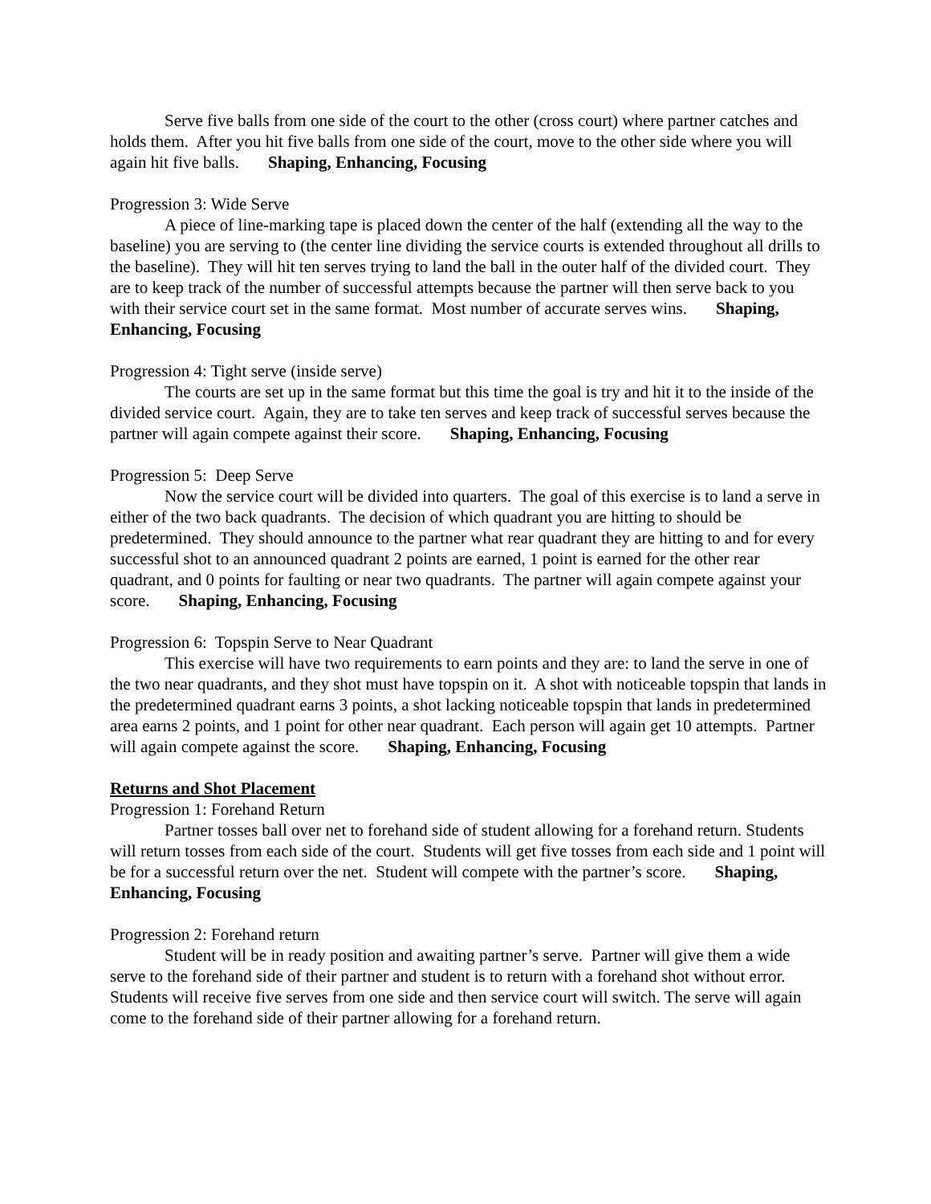Serve five balls from one side of the court to the other (cross court) where partner catches and holds them. After you hit five balls from one side of the court, move to the other side where you will again hit five balls. Shaping, Enhancing, Focusing
Progression 3: Wide Serve
A piece of line-marking tape is placed down the center of the half (extending all the way to the baseline) you are serving to (the center line dividing the service courts is extended throughout all drills to the baseline). They will hit ten serves trying to land the ball in the outer half of the divided court. They are to keep track of the number of successful attempts because the partner will then serve back to you with their service court set in the same format. Most number of accurate serves wins. Shaping, Enhancing, Focusing
Progression 4: Tight serve (inside serve)
The courts are set up in the same format but this time the goal is try and hit it to the inside of the divided service court. Again, they are to take ten serves and keep track of successful serves because the partner will again compete against their score. Shaping, Enhancing, Focusing
Progression 5: Deep Serve
Now the service court will be divided into quarters. The goal of this exercise is to land a serve in either of the two back quadrants. The decision of which quadrant you are hitting to should be predetermined. They should announce to the partner what rear quadrant they are hitting to and for every successful shot to an announced quadrant 2 points are earned, 1 point is earned for the other rear quadrant, and 0 points for faulting or near two quadrants. The partner will again compete against your score. Shaping, Enhancing, Focusing
Progression 6: Topspin Serve to Near Quadrant
This exercise will have two requirements to earn points and they are: to land the serve in one of the two near quadrants, and they shot must have topspin on it. A shot with noticeable topspin that lands in the predetermined quadrant earns 3 points, a shot lacking noticeable topspin that lands in predetermined area earns 2 points, and 1 point for other near quadrant. Each person will again get 10 attempts. Partner will again compete against the score. Shaping, Enhancing, Focusing
Returns and Shot Placement
Progression 1: Forehand Return
Partner tosses ball over net to forehand side of student allowing for a forehand return. Students will return tosses from each side of the court. Students will get five tosses from each side and 1 point will be for a successful return over the net. Student will compete with the partner’s score. Shaping, Enhancing, Focusing
Progression 2: Forehand return
Student will be in ready position and awaiting partner’s serve. Partner will give them a wide serve to the forehand side of their partner and student is to return with a forehand shot without error. Students will receive five serves from one side and then service court will switch. The serve will again come to the forehand side of their partner allowing for a forehand return.